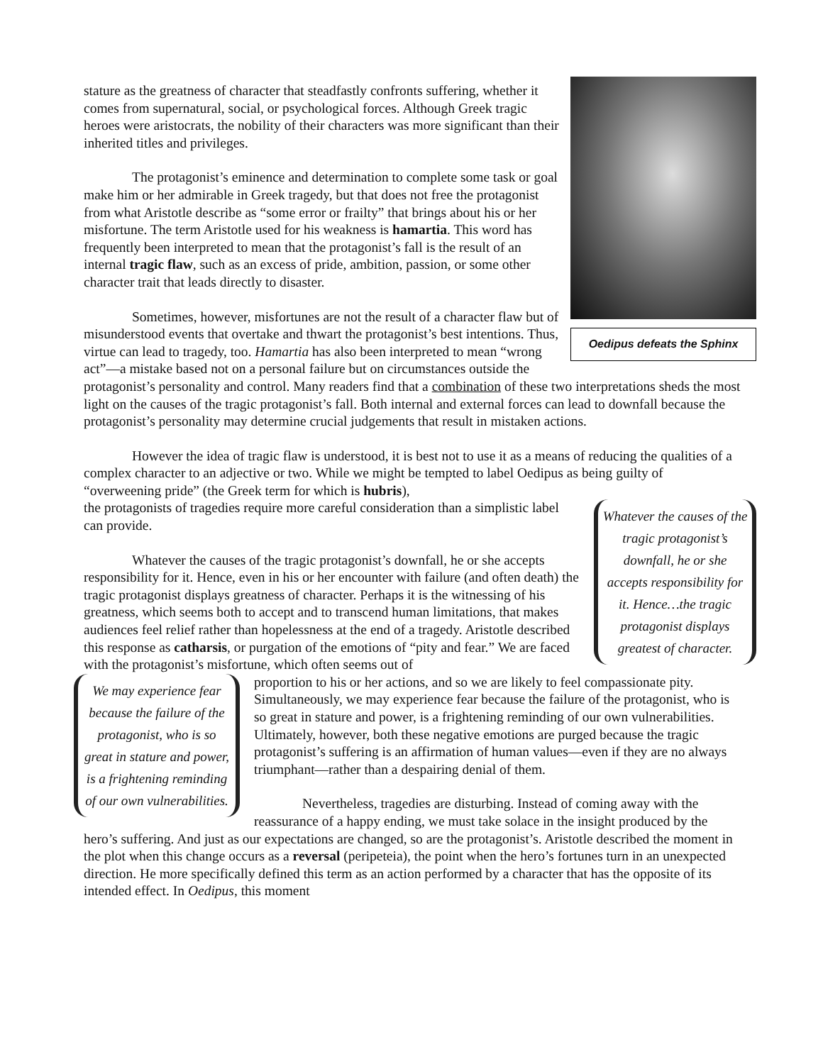Oedipus defeats the Sphinx
stature as the greatness of character that steadfastly confronts suffering, whether it comes from supernatural, social, or psychological forces. Although Greek tragic heroes were aristocrats, the nobility of their characters was more significant than their inherited titles and privileges.
The protagonist’s eminence and determination to complete some task or goal make him or her admirable in Greek tragedy, but that does not free the protagonist from what Aristotle describe as “some error or frailty” that brings about his or her misfortune. The term Aristotle used for his weakness is hamartia. This word has frequently been interpreted to mean that the protagonist’s fall is the result of an internal tragic flaw, such as an excess of pride, ambition, passion, or some other character trait that leads directly to disaster.
Sometimes, however, misfortunes are not the result of a character flaw but of misunderstood events that overtake and thwart the protagonist’s best intentions. Thus, virtue can lead to tragedy, too. Hamartia has also been interpreted to mean “wrong act”—a mistake based not on a personal failure but on circumstances outside the protagonist’s personality and control. Many readers find that a combination of these two interpretations sheds the most light on the causes of the tragic protagonist’s fall. Both internal and external forces can lead to downfall because the protagonist’s personality may determine crucial judgements that result in mistaken actions.
However the idea of tragic flaw is understood, it is best not to use it as a means of reducing the qualities of a complex character to an adjective or two. While we might be tempted to label Oedipus as being guilty of “overweening pride” (the Greek term for which is hubris),
Whatever the causes of the tragic protagonist’s downfall, he or she accepts responsibility for it. Hence…the tragic protagonist displays greatest of character.
the protagonists of tragedies require more careful consideration than a simplistic label can provide.
Whatever the causes of the tragic protagonist’s downfall, he or she accepts responsibility for it. Hence, even in his or her encounter with failure (and often death) the tragic protagonist displays greatness of character. Perhaps it is the witnessing of his greatness, which seems both to accept and to transcend human limitations, that makes audiences feel relief rather than hopelessness at the end of a tragedy. Aristotle described this response as catharsis, or purgation of the emotions of “pity and fear.” We are faced with the protagonist’s misfortune, which often seems out of
We may experience fear because the failure of the protagonist, who is so great in stature and power, is a frightening reminding of our own vulnerabilities.
proportion to his or her actions, and so we are likely to feel compassionate pity. Simultaneously, we may experience fear because the failure of the protagonist, who is so great in stature and power, is a frightening reminding of our own vulnerabilities. Ultimately, however, both these negative emotions are purged because the tragic protagonist’s suffering is an affirmation of human values—even if they are no always triumphant—rather than a despairing denial of them.
Nevertheless, tragedies are disturbing. Instead of coming away with the reassurance of a happy ending, we must take solace in the insight produced by the hero’s suffering. And just as our expectations are changed, so are the protagonist’s. Aristotle described the moment in the plot when this change occurs as a reversal (peripeteia), the point when the hero’s fortunes turn in an unexpected direction. He more specifically defined this term as an action performed by a character that has the opposite of its intended effect. In Oedipus, this moment